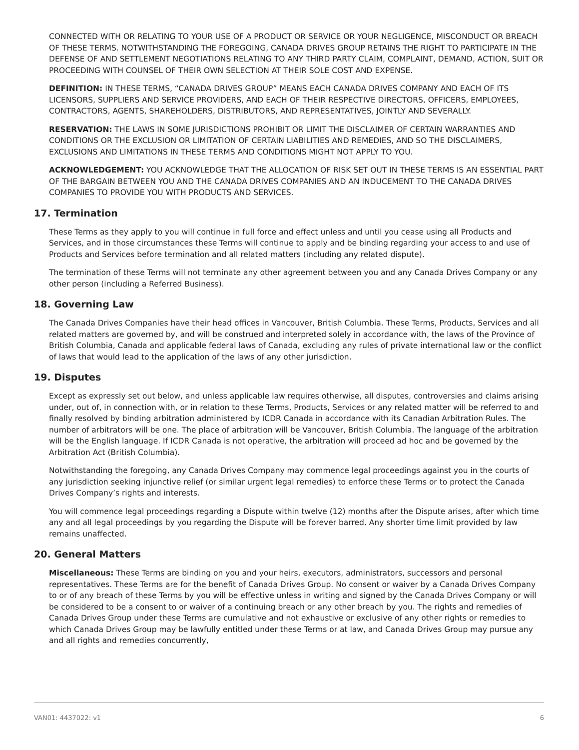CONNECTED WITH OR RELATING TO YOUR USE OF A PRODUCT OR SERVICE OR YOUR NEGLIGENCE, MISCONDUCT OR BREACH OF THESE TERMS. NOTWITHSTANDING THE FOREGOING, CANADA DRIVES GROUP RETAINS THE RIGHT TO PARTICIPATE IN THE DEFENSE OF AND SETTLEMENT NEGOTIATIONS RELATING TO ANY THIRD PARTY CLAIM, COMPLAINT, DEMAND, ACTION, SUIT OR PROCEEDING WITH COUNSEL OF THEIR OWN SELECTION AT THEIR SOLE COST AND EXPENSE.
DEFINITION: IN THESE TERMS, “CANADA DRIVES GROUP” MEANS EACH CANADA DRIVES COMPANY AND EACH OF ITS LICENSORS, SUPPLIERS AND SERVICE PROVIDERS, AND EACH OF THEIR RESPECTIVE DIRECTORS, OFFICERS, EMPLOYEES, CONTRACTORS, AGENTS, SHAREHOLDERS, DISTRIBUTORS, AND REPRESENTATIVES, JOINTLY AND SEVERALLY.
RESERVATION: THE LAWS IN SOME JURISDICTIONS PROHIBIT OR LIMIT THE DISCLAIMER OF CERTAIN WARRANTIES AND CONDITIONS OR THE EXCLUSION OR LIMITATION OF CERTAIN LIABILITIES AND REMEDIES, AND SO THE DISCLAIMERS, EXCLUSIONS AND LIMITATIONS IN THESE TERMS AND CONDITIONS MIGHT NOT APPLY TO YOU.
ACKNOWLEDGEMENT: YOU ACKNOWLEDGE THAT THE ALLOCATION OF RISK SET OUT IN THESE TERMS IS AN ESSENTIAL PART OF THE BARGAIN BETWEEN YOU AND THE CANADA DRIVES COMPANIES AND AN INDUCEMENT TO THE CANADA DRIVES COMPANIES TO PROVIDE YOU WITH PRODUCTS AND SERVICES.
17. Termination
These Terms as they apply to you will continue in full force and effect unless and until you cease using all Products and Services, and in those circumstances these Terms will continue to apply and be binding regarding your access to and use of Products and Services before termination and all related matters (including any related dispute).
The termination of these Terms will not terminate any other agreement between you and any Canada Drives Company or any other person (including a Referred Business).
18. Governing Law
The Canada Drives Companies have their head offices in Vancouver, British Columbia. These Terms, Products, Services and all related matters are governed by, and will be construed and interpreted solely in accordance with, the laws of the Province of British Columbia, Canada and applicable federal laws of Canada, excluding any rules of private international law or the conflict of laws that would lead to the application of the laws of any other jurisdiction.
19. Disputes
Except as expressly set out below, and unless applicable law requires otherwise, all disputes, controversies and claims arising under, out of, in connection with, or in relation to these Terms, Products, Services or any related matter will be referred to and finally resolved by binding arbitration administered by ICDR Canada in accordance with its Canadian Arbitration Rules. The number of arbitrators will be one. The place of arbitration will be Vancouver, British Columbia. The language of the arbitration will be the English language. If ICDR Canada is not operative, the arbitration will proceed ad hoc and be governed by the Arbitration Act (British Columbia).
Notwithstanding the foregoing, any Canada Drives Company may commence legal proceedings against you in the courts of any jurisdiction seeking injunctive relief (or similar urgent legal remedies) to enforce these Terms or to protect the Canada Drives Company’s rights and interests.
You will commence legal proceedings regarding a Dispute within twelve (12) months after the Dispute arises, after which time any and all legal proceedings by you regarding the Dispute will be forever barred. Any shorter time limit provided by law remains unaffected.
20. General Matters
Miscellaneous: These Terms are binding on you and your heirs, executors, administrators, successors and personal representatives. These Terms are for the benefit of Canada Drives Group. No consent or waiver by a Canada Drives Company to or of any breach of these Terms by you will be effective unless in writing and signed by the Canada Drives Company or will be considered to be a consent to or waiver of a continuing breach or any other breach by you. The rights and remedies of Canada Drives Group under these Terms are cumulative and not exhaustive or exclusive of any other rights or remedies to which Canada Drives Group may be lawfully entitled under these Terms or at law, and Canada Drives Group may pursue any and all rights and remedies concurrently,
VAN01: 4437022: v1 6